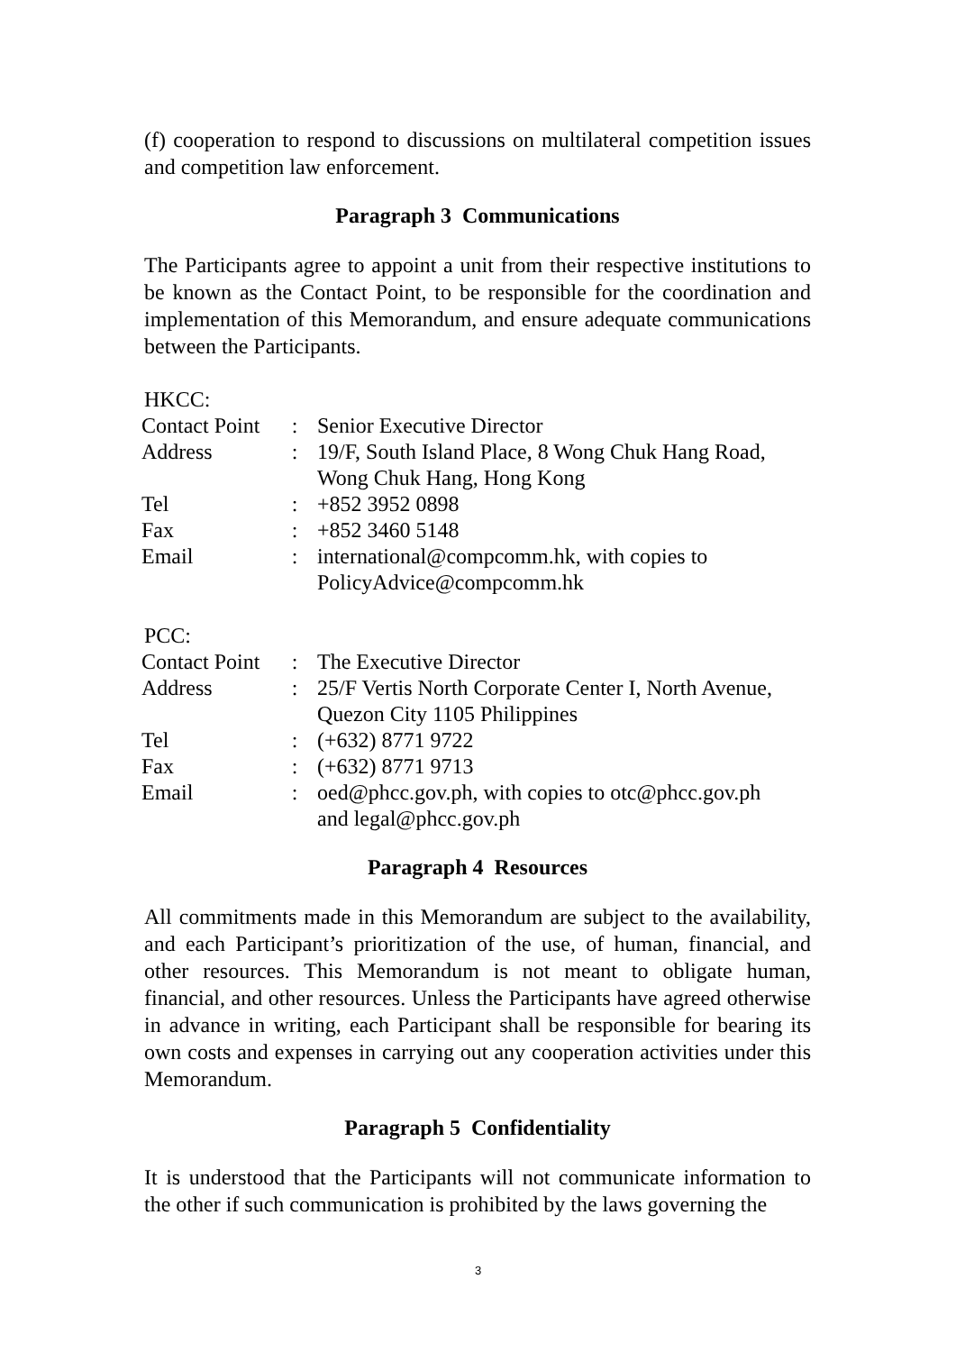(f) cooperation to respond to discussions on multilateral competition issues and competition law enforcement.
Paragraph 3 Communications
The Participants agree to appoint a unit from their respective institutions to be known as the Contact Point, to be responsible for the coordination and implementation of this Memorandum, and ensure adequate communications between the Participants.
HKCC:
| Contact Point | : | Senior Executive Director |
| Address | : | 19/F, South Island Place, 8 Wong Chuk Hang Road, Wong Chuk Hang, Hong Kong |
| Tel | : | +852 3952 0898 |
| Fax | : | +852 3460 5148 |
| Email | : | international@compcomm.hk, with copies to PolicyAdvice@compcomm.hk |
PCC:
| Contact Point | : | The Executive Director |
| Address | : | 25/F Vertis North Corporate Center I, North Avenue, Quezon City 1105 Philippines |
| Tel | : | (+632) 8771 9722 |
| Fax | : | (+632) 8771 9713 |
| Email | : | oed@phcc.gov.ph, with copies to otc@phcc.gov.ph and legal@phcc.gov.ph |
Paragraph 4 Resources
All commitments made in this Memorandum are subject to the availability, and each Participant’s prioritization of the use, of human, financial, and other resources. This Memorandum is not meant to obligate human, financial, and other resources. Unless the Participants have agreed otherwise in advance in writing, each Participant shall be responsible for bearing its own costs and expenses in carrying out any cooperation activities under this Memorandum.
Paragraph 5 Confidentiality
It is understood that the Participants will not communicate information to the other if such communication is prohibited by the laws governing the
3